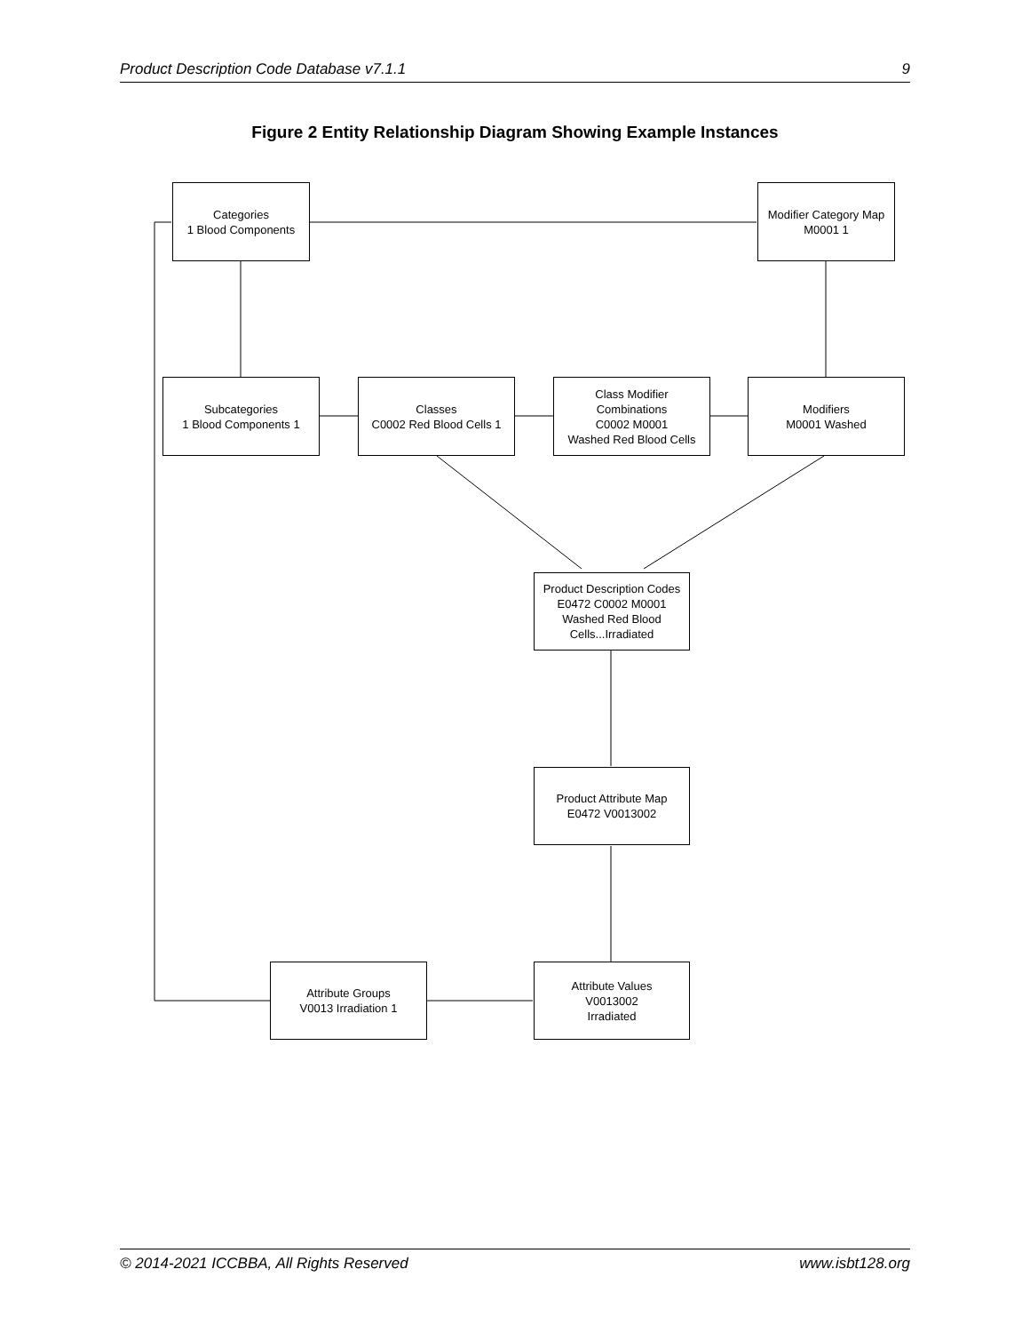Product Description Code Database v7.1.1 9
Figure 2 Entity Relationship Diagram Showing Example Instances
Categories
1 Blood Components
Modifier Category Map
M0001 1
Subcategories
1 Blood Components 1
Classes
C0002 Red Blood Cells 1
Class Modifier
Combinations
C0002 M0001
Washed Red Blood Cells
Modifiers
M0001 Washed
Product Description Codes
E0472 C0002 M0001
Washed Red Blood
Cells...Irradiated
Product Attribute Map
E0472 V0013002
Attribute Groups
V0013 Irradiation 1
Attribute Values
V0013002
Irradiated
© 2014-2021 ICCBBA, All Rights Reserved www.isbt128.org